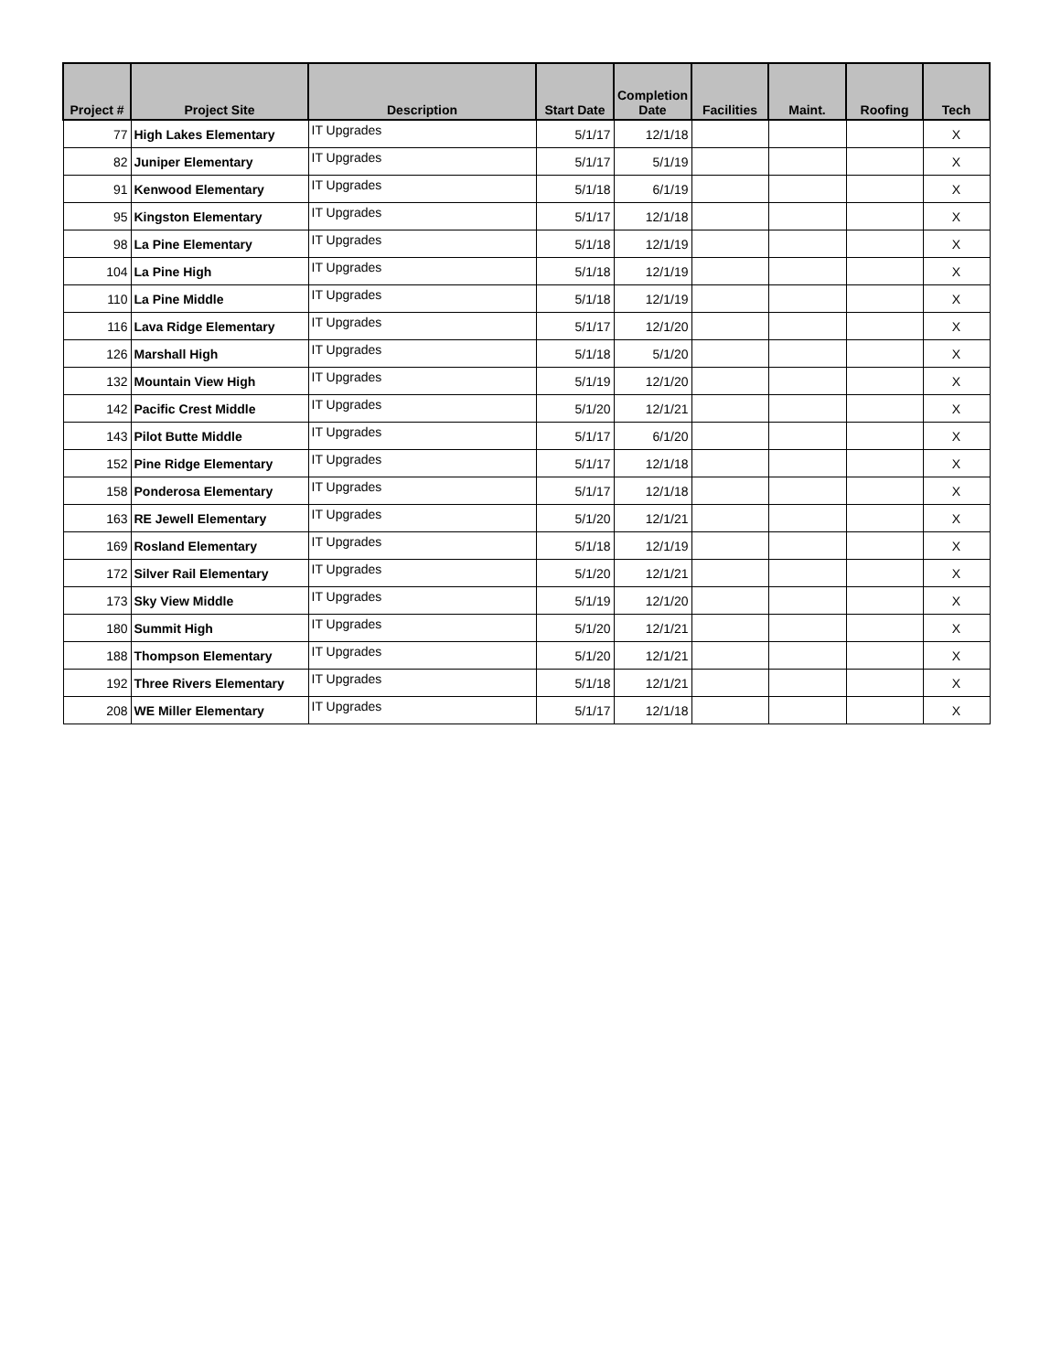| Project # | Project Site | Description | Start Date | Completion Date | Facilities | Maint. | Roofing | Tech |
| --- | --- | --- | --- | --- | --- | --- | --- | --- |
| 77 | High Lakes Elementary | IT Upgrades | 5/1/17 | 12/1/18 | | | | X |
| 82 | Juniper Elementary | IT Upgrades | 5/1/17 | 5/1/19 | | | | X |
| 91 | Kenwood Elementary | IT Upgrades | 5/1/18 | 6/1/19 | | | | X |
| 95 | Kingston Elementary | IT Upgrades | 5/1/17 | 12/1/18 | | | | X |
| 98 | La Pine Elementary | IT Upgrades | 5/1/18 | 12/1/19 | | | | X |
| 104 | La Pine High | IT Upgrades | 5/1/18 | 12/1/19 | | | | X |
| 110 | La Pine Middle | IT Upgrades | 5/1/18 | 12/1/19 | | | | X |
| 116 | Lava Ridge Elementary | IT Upgrades | 5/1/17 | 12/1/20 | | | | X |
| 126 | Marshall High | IT Upgrades | 5/1/18 | 5/1/20 | | | | X |
| 132 | Mountain View High | IT Upgrades | 5/1/19 | 12/1/20 | | | | X |
| 142 | Pacific Crest Middle | IT Upgrades | 5/1/20 | 12/1/21 | | | | X |
| 143 | Pilot Butte Middle | IT Upgrades | 5/1/17 | 6/1/20 | | | | X |
| 152 | Pine Ridge Elementary | IT Upgrades | 5/1/17 | 12/1/18 | | | | X |
| 158 | Ponderosa Elementary | IT Upgrades | 5/1/17 | 12/1/18 | | | | X |
| 163 | RE Jewell Elementary | IT Upgrades | 5/1/20 | 12/1/21 | | | | X |
| 169 | Rosland Elementary | IT Upgrades | 5/1/18 | 12/1/19 | | | | X |
| 172 | Silver Rail Elementary | IT Upgrades | 5/1/20 | 12/1/21 | | | | X |
| 173 | Sky View Middle | IT Upgrades | 5/1/19 | 12/1/20 | | | | X |
| 180 | Summit High | IT Upgrades | 5/1/20 | 12/1/21 | | | | X |
| 188 | Thompson Elementary | IT Upgrades | 5/1/20 | 12/1/21 | | | | X |
| 192 | Three Rivers Elementary | IT Upgrades | 5/1/18 | 12/1/21 | | | | X |
| 208 | WE Miller Elementary | IT Upgrades | 5/1/17 | 12/1/18 | | | | X |